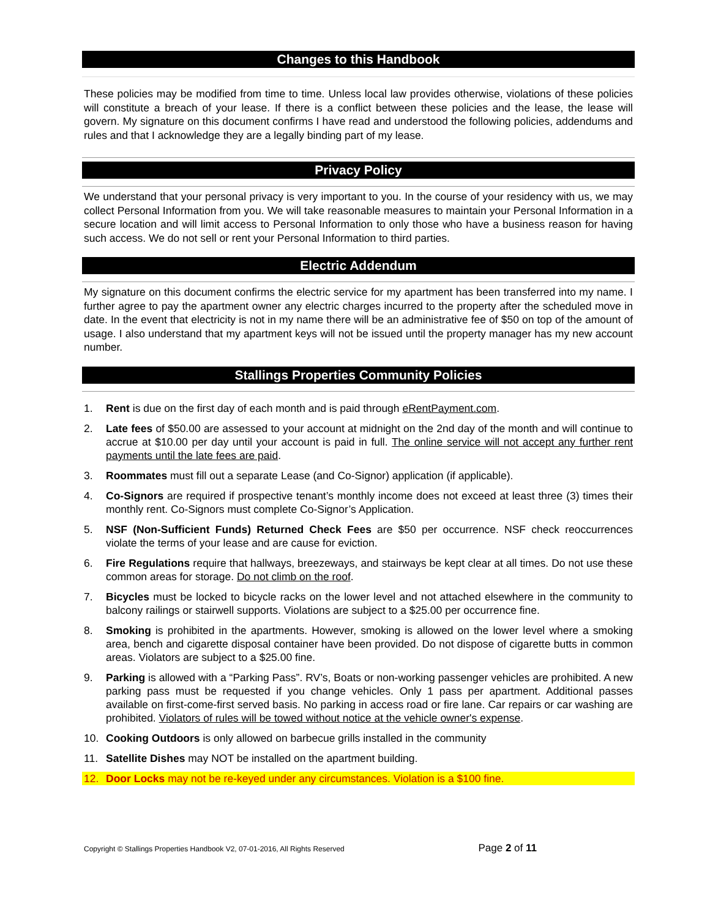Changes to this Handbook
These policies may be modified from time to time. Unless local law provides otherwise, violations of these policies will constitute a breach of your lease. If there is a conflict between these policies and the lease, the lease will govern. My signature on this document confirms I have read and understood the following policies, addendums and rules and that I acknowledge they are a legally binding part of my lease.
Privacy Policy
We understand that your personal privacy is very important to you. In the course of your residency with us, we may collect Personal Information from you. We will take reasonable measures to maintain your Personal Information in a secure location and will limit access to Personal Information to only those who have a business reason for having such access. We do not sell or rent your Personal Information to third parties.
Electric Addendum
My signature on this document confirms the electric service for my apartment has been transferred into my name. I further agree to pay the apartment owner any electric charges incurred to the property after the scheduled move in date. In the event that electricity is not in my name there will be an administrative fee of $50 on top of the amount of usage. I also understand that my apartment keys will not be issued until the property manager has my new account number.
Stallings Properties Community Policies
1. Rent is due on the first day of each month and is paid through eRentPayment.com.
2. Late fees of $50.00 are assessed to your account at midnight on the 2nd day of the month and will continue to accrue at $10.00 per day until your account is paid in full. The online service will not accept any further rent payments until the late fees are paid.
3. Roommates must fill out a separate Lease (and Co-Signor) application (if applicable).
4. Co-Signors are required if prospective tenant’s monthly income does not exceed at least three (3) times their monthly rent. Co-Signors must complete Co-Signor’s Application.
5. NSF (Non-Sufficient Funds) Returned Check Fees are $50 per occurrence. NSF check reoccurrences violate the terms of your lease and are cause for eviction.
6. Fire Regulations require that hallways, breezeways, and stairways be kept clear at all times. Do not use these common areas for storage. Do not climb on the roof.
7. Bicycles must be locked to bicycle racks on the lower level and not attached elsewhere in the community to balcony railings or stairwell supports. Violations are subject to a $25.00 per occurrence fine.
8. Smoking is prohibited in the apartments. However, smoking is allowed on the lower level where a smoking area, bench and cigarette disposal container have been provided. Do not dispose of cigarette butts in common areas. Violators are subject to a $25.00 fine.
9. Parking is allowed with a “Parking Pass”. RV’s, Boats or non-working passenger vehicles are prohibited. A new parking pass must be requested if you change vehicles. Only 1 pass per apartment. Additional passes available on first-come-first served basis. No parking in access road or fire lane. Car repairs or car washing are prohibited. Violators of rules will be towed without notice at the vehicle owner's expense.
10. Cooking Outdoors is only allowed on barbecue grills installed in the community
11. Satellite Dishes may NOT be installed on the apartment building.
12. Door Locks may not be re-keyed under any circumstances. Violation is a $100 fine.
Copyright © Stallings Properties Handbook V2, 07-01-2016, All Rights Reserved Page 2 of 11